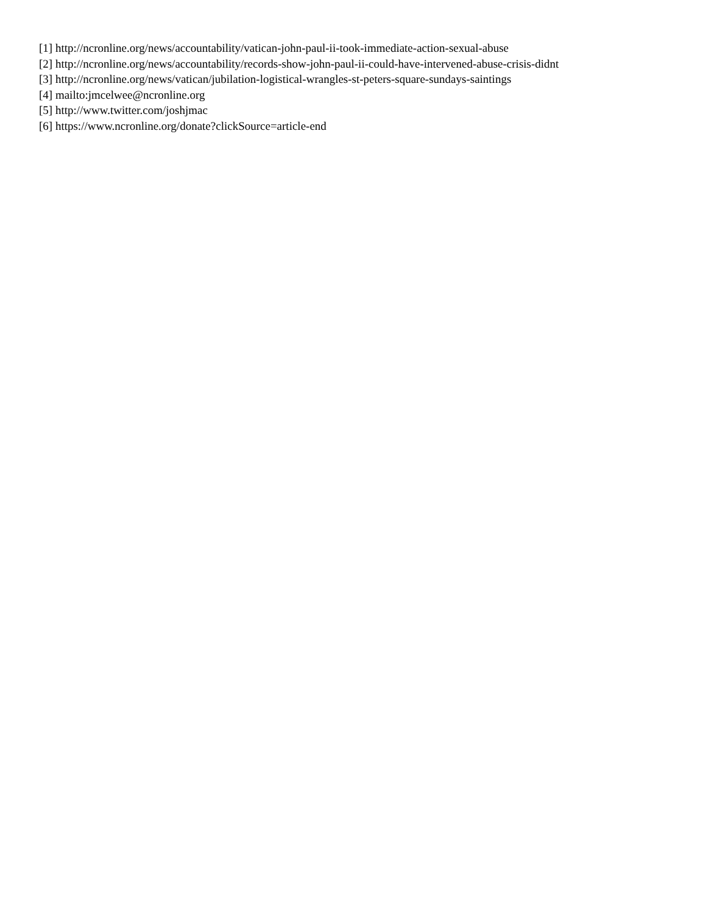[1] http://ncronline.org/news/accountability/vatican-john-paul-ii-took-immediate-action-sexual-abuse
[2] http://ncronline.org/news/accountability/records-show-john-paul-ii-could-have-intervened-abuse-crisis-didnt
[3] http://ncronline.org/news/vatican/jubilation-logistical-wrangles-st-peters-square-sundays-saintings
[4] mailto:jmcelwee@ncronline.org
[5] http://www.twitter.com/joshjmac
[6] https://www.ncronline.org/donate?clickSource=article-end